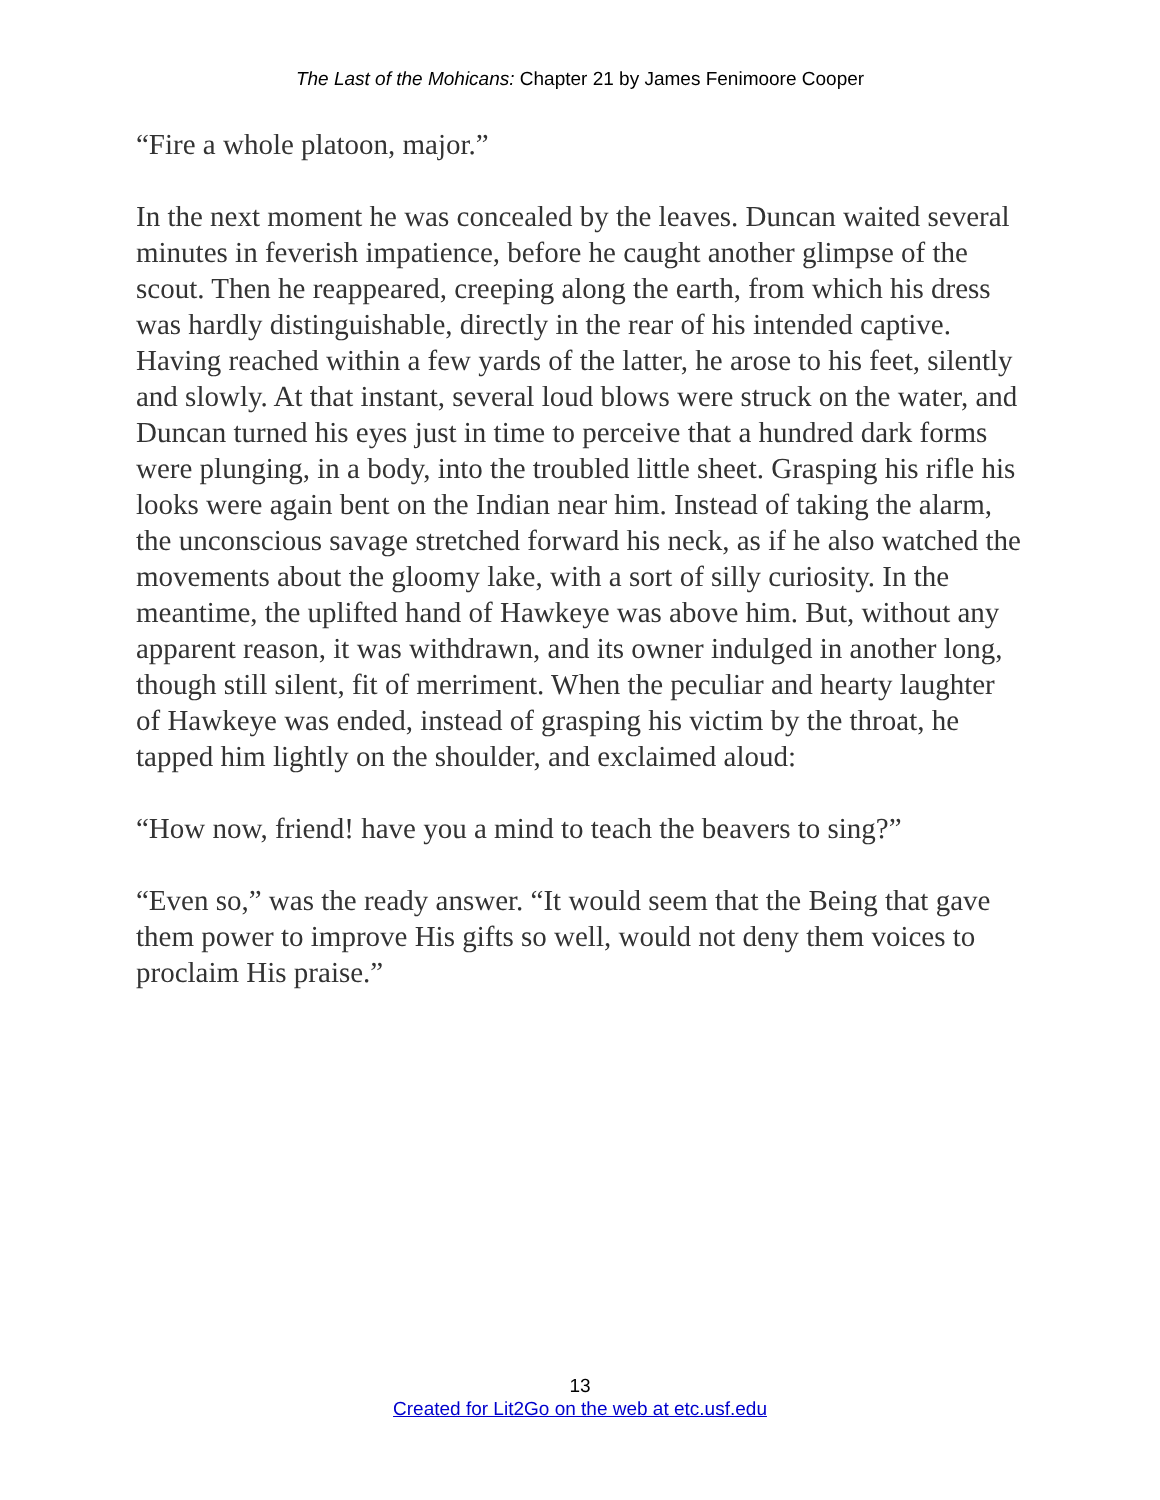The Last of the Mohicans: Chapter 21 by James Fenimoore Cooper
“Fire a whole platoon, major.”
In the next moment he was concealed by the leaves. Duncan waited several minutes in feverish impatience, before he caught another glimpse of the scout. Then he reappeared, creeping along the earth, from which his dress was hardly distinguishable, directly in the rear of his intended captive. Having reached within a few yards of the latter, he arose to his feet, silently and slowly. At that instant, several loud blows were struck on the water, and Duncan turned his eyes just in time to perceive that a hundred dark forms were plunging, in a body, into the troubled little sheet. Grasping his rifle his looks were again bent on the Indian near him. Instead of taking the alarm, the unconscious savage stretched forward his neck, as if he also watched the movements about the gloomy lake, with a sort of silly curiosity. In the meantime, the uplifted hand of Hawkeye was above him. But, without any apparent reason, it was withdrawn, and its owner indulged in another long, though still silent, fit of merriment. When the peculiar and hearty laughter of Hawkeye was ended, instead of grasping his victim by the throat, he tapped him lightly on the shoulder, and exclaimed aloud:
“How now, friend! have you a mind to teach the beavers to sing?”
“Even so,” was the ready answer. “It would seem that the Being that gave them power to improve His gifts so well, would not deny them voices to proclaim His praise.”
13
Created for Lit2Go on the web at etc.usf.edu